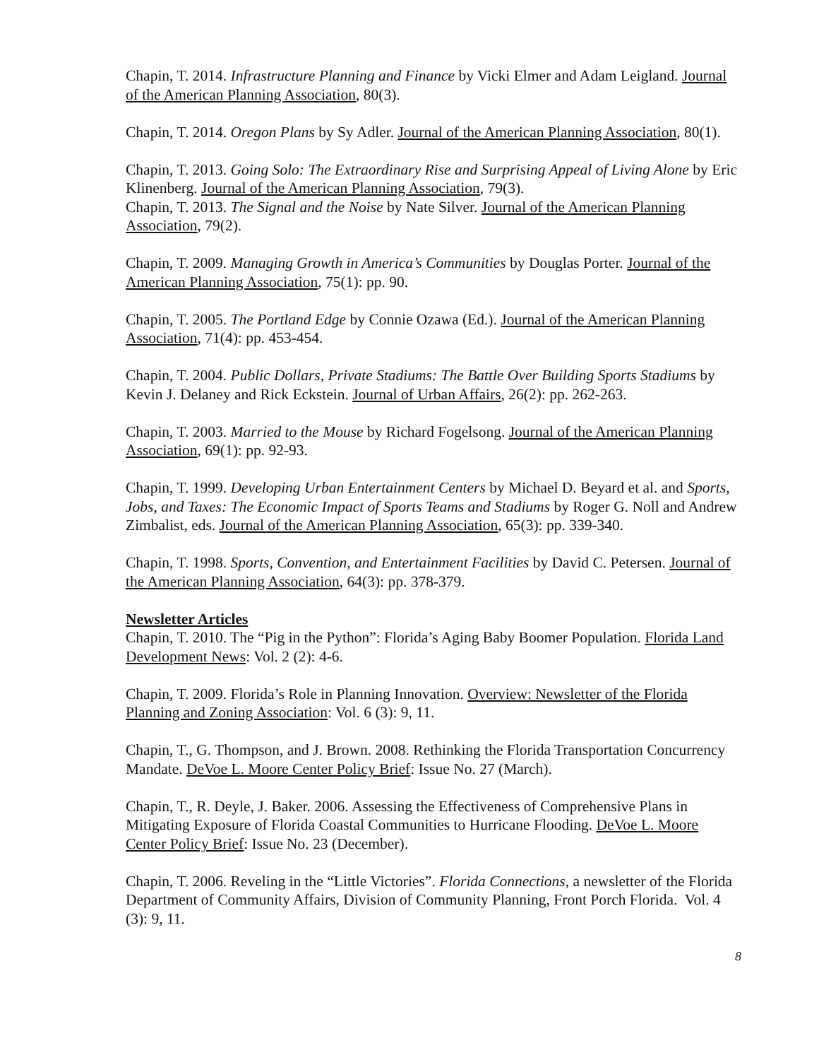Chapin, T. 2014. Infrastructure Planning and Finance by Vicki Elmer and Adam Leigland. Journal of the American Planning Association, 80(3).
Chapin, T. 2014. Oregon Plans by Sy Adler. Journal of the American Planning Association, 80(1).
Chapin, T. 2013. Going Solo: The Extraordinary Rise and Surprising Appeal of Living Alone by Eric Klinenberg. Journal of the American Planning Association, 79(3).
Chapin, T. 2013. The Signal and the Noise by Nate Silver. Journal of the American Planning Association, 79(2).
Chapin, T. 2009. Managing Growth in America’s Communities by Douglas Porter. Journal of the American Planning Association, 75(1): pp. 90.
Chapin, T. 2005. The Portland Edge by Connie Ozawa (Ed.). Journal of the American Planning Association, 71(4): pp. 453-454.
Chapin, T. 2004. Public Dollars, Private Stadiums: The Battle Over Building Sports Stadiums by Kevin J. Delaney and Rick Eckstein. Journal of Urban Affairs, 26(2): pp. 262-263.
Chapin, T. 2003. Married to the Mouse by Richard Fogelsong. Journal of the American Planning Association, 69(1): pp. 92-93.
Chapin, T. 1999. Developing Urban Entertainment Centers by Michael D. Beyard et al. and Sports, Jobs, and Taxes: The Economic Impact of Sports Teams and Stadiums by Roger G. Noll and Andrew Zimbalist, eds. Journal of the American Planning Association, 65(3): pp. 339-340.
Chapin, T. 1998. Sports, Convention, and Entertainment Facilities by David C. Petersen. Journal of the American Planning Association, 64(3): pp. 378-379.
Newsletter Articles
Chapin, T. 2010. The “Pig in the Python”: Florida’s Aging Baby Boomer Population. Florida Land Development News: Vol. 2 (2): 4-6.
Chapin, T. 2009. Florida’s Role in Planning Innovation. Overview: Newsletter of the Florida Planning and Zoning Association: Vol. 6 (3): 9, 11.
Chapin, T., G. Thompson, and J. Brown. 2008. Rethinking the Florida Transportation Concurrency Mandate. DeVoe L. Moore Center Policy Brief: Issue No. 27 (March).
Chapin, T., R. Deyle, J. Baker. 2006. Assessing the Effectiveness of Comprehensive Plans in Mitigating Exposure of Florida Coastal Communities to Hurricane Flooding. DeVoe L. Moore Center Policy Brief: Issue No. 23 (December).
Chapin, T. 2006. Reveling in the “Little Victories”. Florida Connections, a newsletter of the Florida Department of Community Affairs, Division of Community Planning, Front Porch Florida. Vol. 4 (3): 9, 11.
8